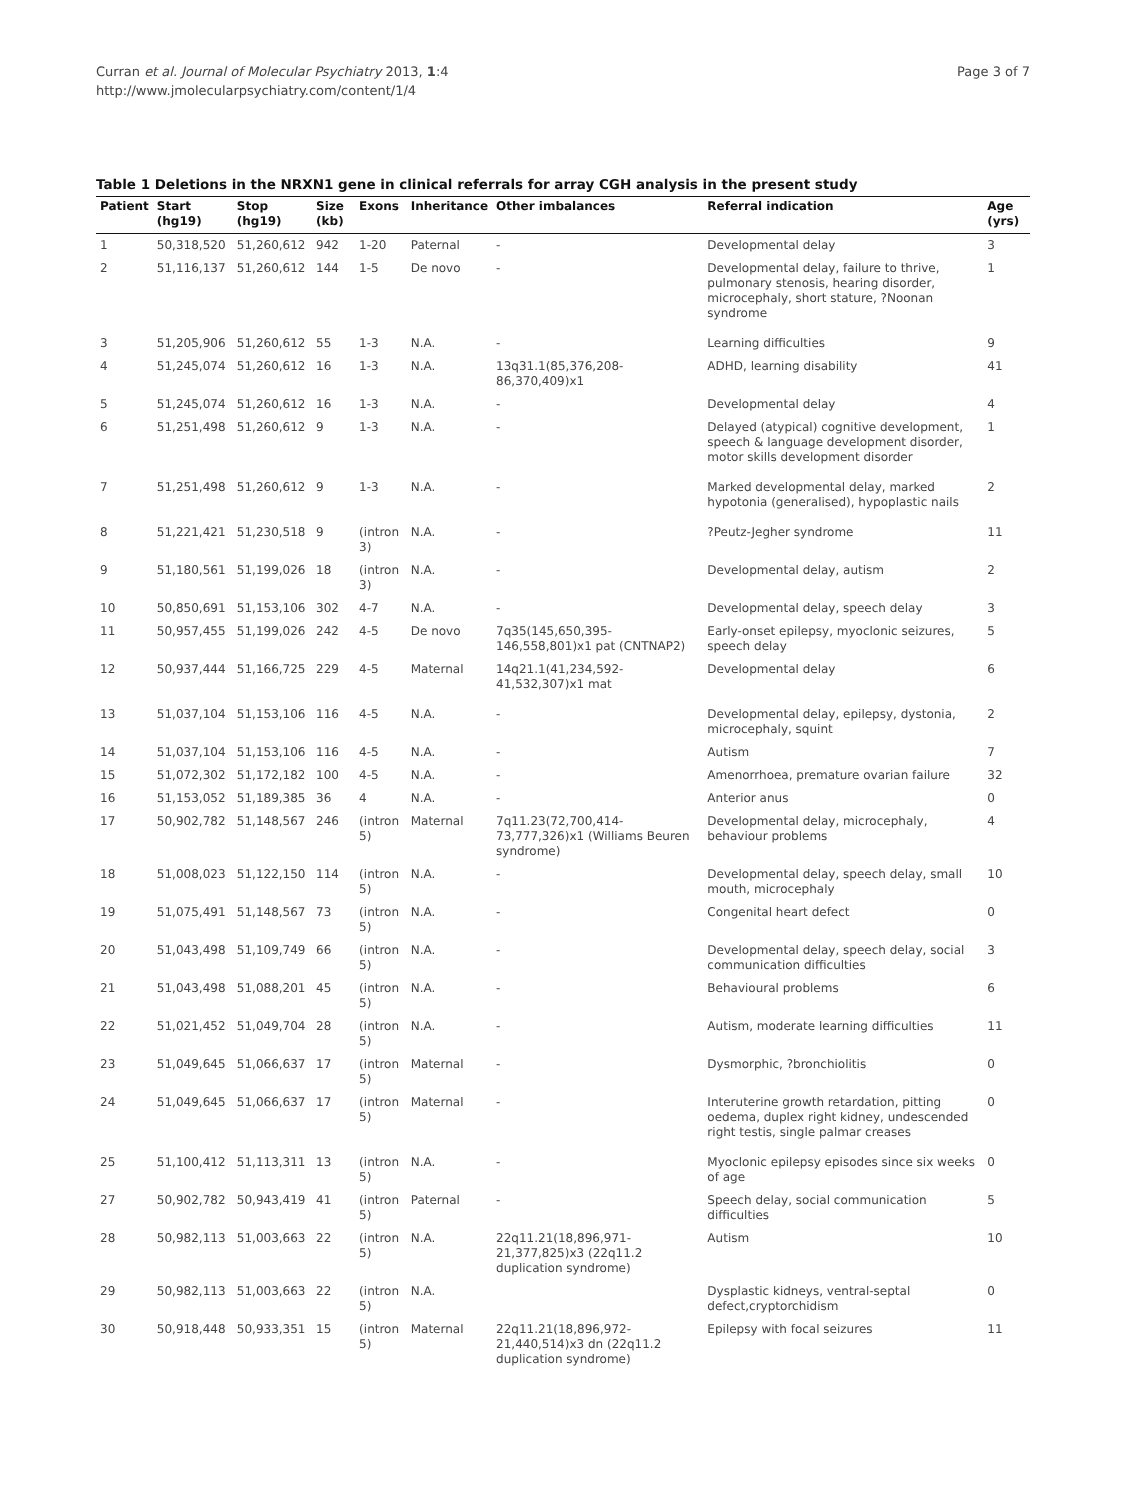Curran et al. Journal of Molecular Psychiatry 2013, 1:4
http://www.jmolecularpsychiatry.com/content/1/4
Page 3 of 7
Table 1 Deletions in the NRXN1 gene in clinical referrals for array CGH analysis in the present study
| Patient | Start (hg19) | Stop (hg19) | Size (kb) | Exons | Inheritance | Other imbalances | Referral indication | Age (yrs) |
| --- | --- | --- | --- | --- | --- | --- | --- | --- |
| 1 | 50,318,520 | 51,260,612 | 942 | 1-20 | Paternal | - | Developmental delay | 3 |
| 2 | 51,116,137 | 51,260,612 | 144 | 1-5 | De novo | - | Developmental delay, failure to thrive, pulmonary stenosis, hearing disorder, microcephaly, short stature, ?Noonan syndrome | 1 |
| 3 | 51,205,906 | 51,260,612 | 55 | 1-3 | N.A. | - | Learning difficulties | 9 |
| 4 | 51,245,074 | 51,260,612 | 16 | 1-3 | N.A. | 13q31.1(85,376,208-86,370,409)x1 | ADHD, learning disability | 41 |
| 5 | 51,245,074 | 51,260,612 | 16 | 1-3 | N.A. | - | Developmental delay | 4 |
| 6 | 51,251,498 | 51,260,612 | 9 | 1-3 | N.A. | - | Delayed (atypical) cognitive development, speech & language development disorder, motor skills development disorder | 1 |
| 7 | 51,251,498 | 51,260,612 | 9 | 1-3 | N.A. | - | Marked developmental delay, marked hypotonia (generalised), hypoplastic nails | 2 |
| 8 | 51,221,421 | 51,230,518 | 9 | (intron 3) | N.A. | - | ?Peutz-Jegher syndrome | 11 |
| 9 | 51,180,561 | 51,199,026 | 18 | (intron 3) | N.A. | - | Developmental delay, autism | 2 |
| 10 | 50,850,691 | 51,153,106 | 302 | 4-7 | N.A. | - | Developmental delay, speech delay | 3 |
| 11 | 50,957,455 | 51,199,026 | 242 | 4-5 | De novo | 7q35(145,650,395-146,558,801)x1 pat (CNTNAP2) | Early-onset epilepsy, myoclonic seizures, speech delay | 5 |
| 12 | 50,937,444 | 51,166,725 | 229 | 4-5 | Maternal | 14q21.1(41,234,592-41,532,307)x1 mat | Developmental delay | 6 |
| 13 | 51,037,104 | 51,153,106 | 116 | 4-5 | N.A. | - | Developmental delay, epilepsy, dystonia, microcephaly, squint | 2 |
| 14 | 51,037,104 | 51,153,106 | 116 | 4-5 | N.A. | - | Autism | 7 |
| 15 | 51,072,302 | 51,172,182 | 100 | 4-5 | N.A. | - | Amenorrhoea, premature ovarian failure | 32 |
| 16 | 51,153,052 | 51,189,385 | 36 | 4 | N.A. | - | Anterior anus | 0 |
| 17 | 50,902,782 | 51,148,567 | 246 | (intron 5) | Maternal | 7q11.23(72,700,414-73,777,326)x1 (Williams Beuren syndrome) | Developmental delay, microcephaly, behaviour problems | 4 |
| 18 | 51,008,023 | 51,122,150 | 114 | (intron 5) | N.A. | - | Developmental delay, speech delay, small mouth, microcephaly | 10 |
| 19 | 51,075,491 | 51,148,567 | 73 | (intron 5) | N.A. | - | Congenital heart defect | 0 |
| 20 | 51,043,498 | 51,109,749 | 66 | (intron 5) | N.A. | - | Developmental delay, speech delay, social communication difficulties | 3 |
| 21 | 51,043,498 | 51,088,201 | 45 | (intron 5) | N.A. | - | Behavioural problems | 6 |
| 22 | 51,021,452 | 51,049,704 | 28 | (intron 5) | N.A. | - | Autism, moderate learning difficulties | 11 |
| 23 | 51,049,645 | 51,066,637 | 17 | (intron 5) | Maternal | - | Dysmorphic, ?bronchiolitis | 0 |
| 24 | 51,049,645 | 51,066,637 | 17 | (intron 5) | Maternal | - | Interuterine growth retardation, pitting oedema, duplex right kidney, undescended right testis, single palmar creases | 0 |
| 25 | 51,100,412 | 51,113,311 | 13 | (intron 5) | N.A. | - | Myoclonic epilepsy episodes since six weeks of age | 0 |
| 27 | 50,902,782 | 50,943,419 | 41 | (intron 5) | Paternal | - | Speech delay, social communication difficulties | 5 |
| 28 | 50,982,113 | 51,003,663 | 22 | (intron 5) | N.A. | 22q11.21(18,896,971-21,377,825)x3 (22q11.2 duplication syndrome) | Autism | 10 |
| 29 | 50,982,113 | 51,003,663 | 22 | (intron 5) | N.A. | | Dysplastic kidneys, ventral-septal defect,cryptorchidism | 0 |
| 30 | 50,918,448 | 50,933,351 | 15 | (intron 5) | Maternal | 22q11.21(18,896,972-21,440,514)x3 dn (22q11.2 duplication syndrome) | Epilepsy with focal seizures | 11 |